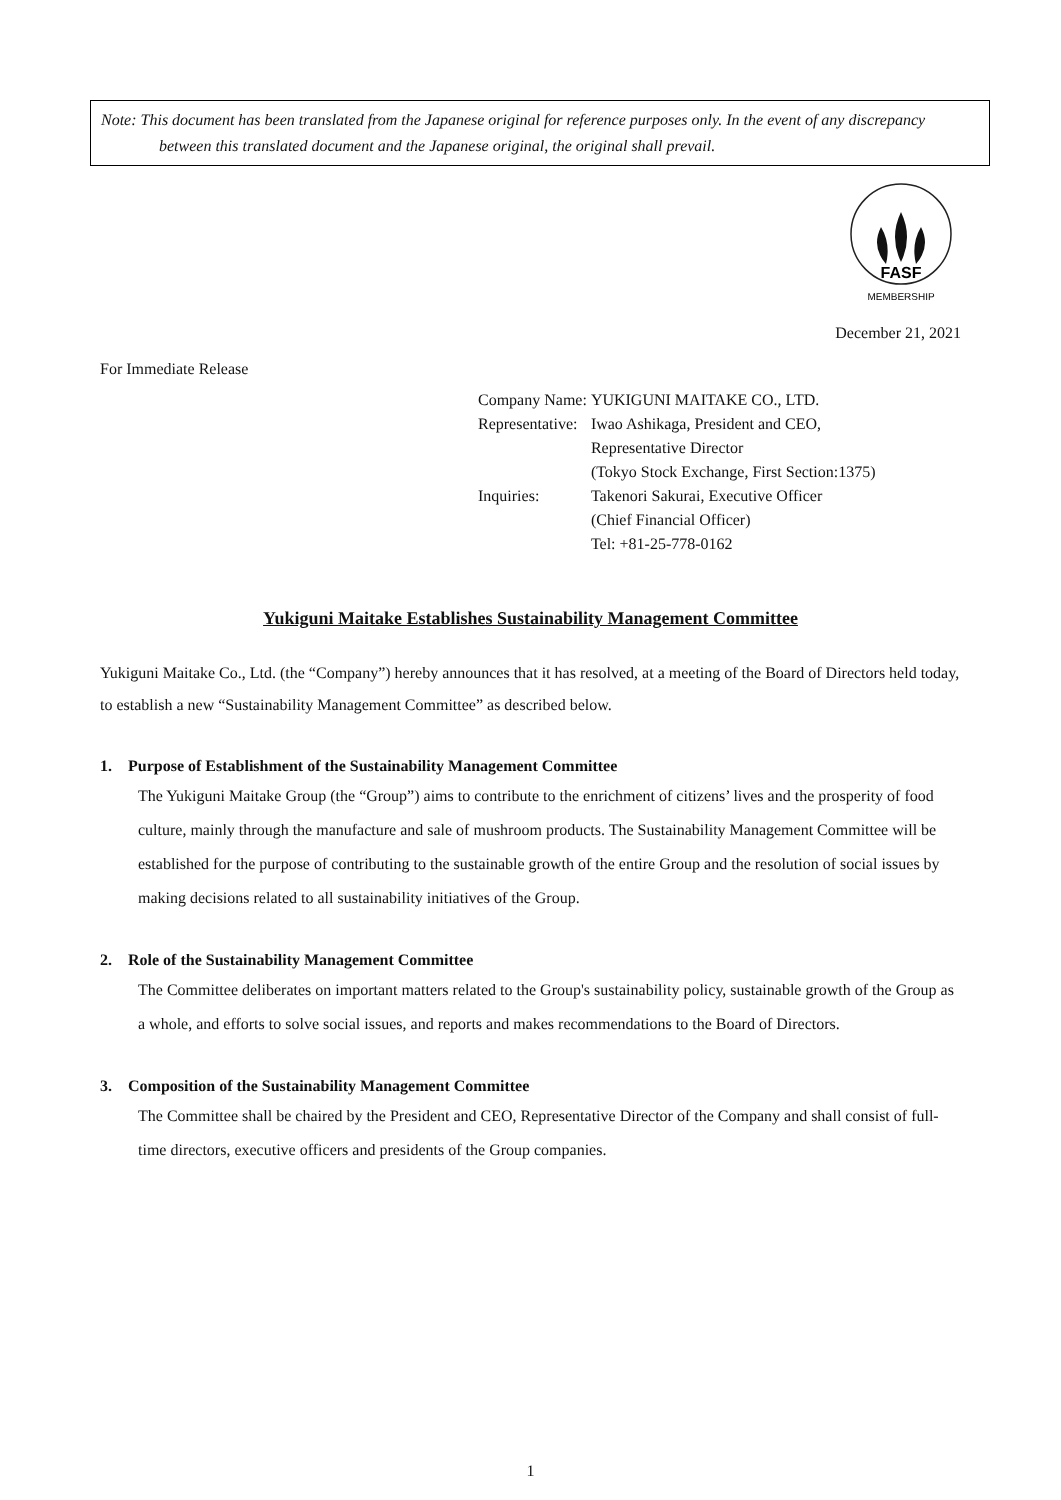Note: This document has been translated from the Japanese original for reference purposes only. In the event of any discrepancy between this translated document and the Japanese original, the original shall prevail.
FASF
MEMBERSHIP
December 21, 2021
For Immediate Release
| Company Name: | YUKIGUNI MAITAKE CO., LTD. |
| Representative: | Iwao Ashikaga, President and CEO, Representative Director (Tokyo Stock Exchange, First Section:1375) |
| Inquiries: | Takenori Sakurai, Executive Officer (Chief Financial Officer) Tel: +81-25-778-0162 |
Yukiguni Maitake Establishes Sustainability Management Committee
Yukiguni Maitake Co., Ltd. (the “Company”) hereby announces that it has resolved, at a meeting of the Board of Directors held today, to establish a new “Sustainability Management Committee” as described below.
1. Purpose of Establishment of the Sustainability Management Committee
The Yukiguni Maitake Group (the “Group”) aims to contribute to the enrichment of citizens’ lives and the prosperity of food culture, mainly through the manufacture and sale of mushroom products. The Sustainability Management Committee will be established for the purpose of contributing to the sustainable growth of the entire Group and the resolution of social issues by making decisions related to all sustainability initiatives of the Group.
2. Role of the Sustainability Management Committee
The Committee deliberates on important matters related to the Group's sustainability policy, sustainable growth of the Group as a whole, and efforts to solve social issues, and reports and makes recommendations to the Board of Directors.
3. Composition of the Sustainability Management Committee
The Committee shall be chaired by the President and CEO, Representative Director of the Company and shall consist of full-time directors, executive officers and presidents of the Group companies.
1